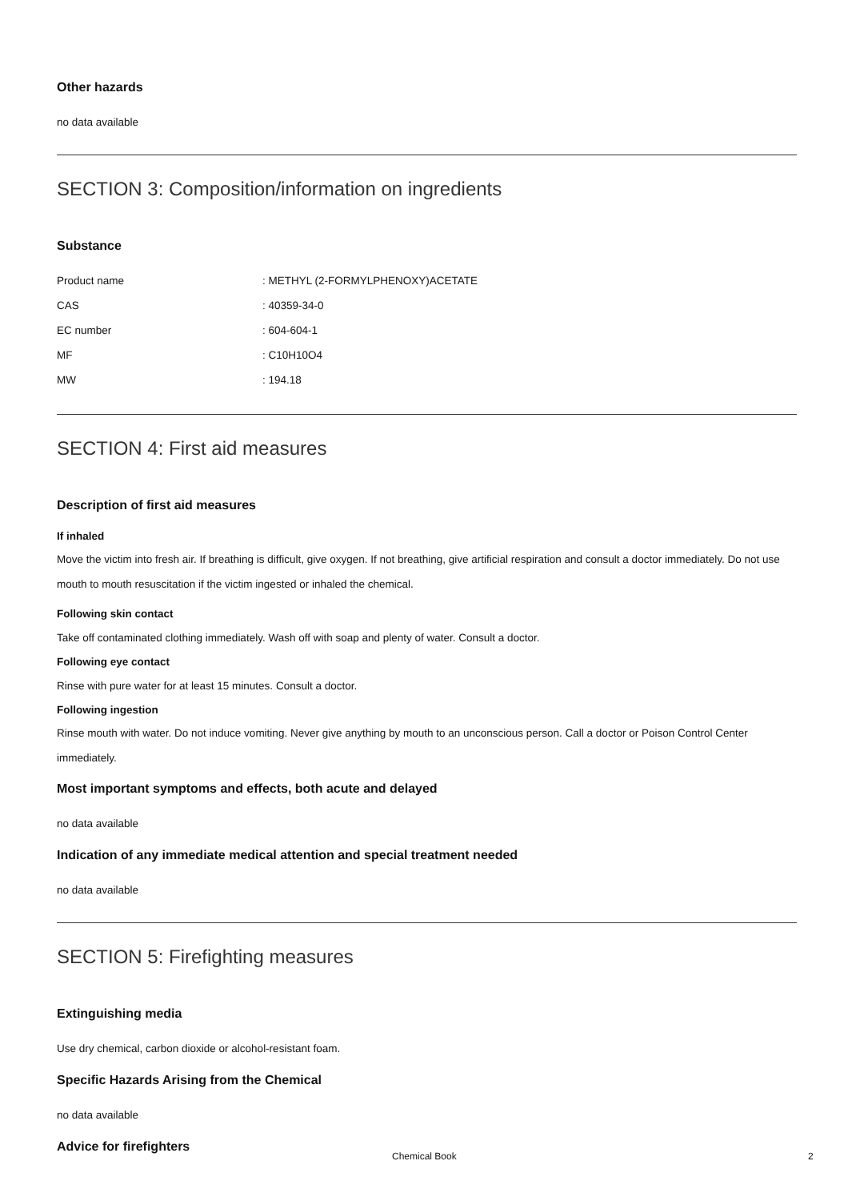Other hazards
no data available
SECTION 3: Composition/information on ingredients
Substance
| Product name | : METHYL (2-FORMYLPHENOXY)ACETATE |
| CAS | : 40359-34-0 |
| EC number | : 604-604-1 |
| MF | : C10H10O4 |
| MW | : 194.18 |
SECTION 4: First aid measures
Description of first aid measures
If inhaled
Move the victim into fresh air. If breathing is difficult, give oxygen. If not breathing, give artificial respiration and consult a doctor immediately. Do not use mouth to mouth resuscitation if the victim ingested or inhaled the chemical.
Following skin contact
Take off contaminated clothing immediately. Wash off with soap and plenty of water. Consult a doctor.
Following eye contact
Rinse with pure water for at least 15 minutes. Consult a doctor.
Following ingestion
Rinse mouth with water. Do not induce vomiting. Never give anything by mouth to an unconscious person. Call a doctor or Poison Control Center immediately.
Most important symptoms and effects, both acute and delayed
no data available
Indication of any immediate medical attention and special treatment needed
no data available
SECTION 5: Firefighting measures
Extinguishing media
Use dry chemical, carbon dioxide or alcohol-resistant foam.
Specific Hazards Arising from the Chemical
no data available
Advice for firefighters
Chemical Book 2